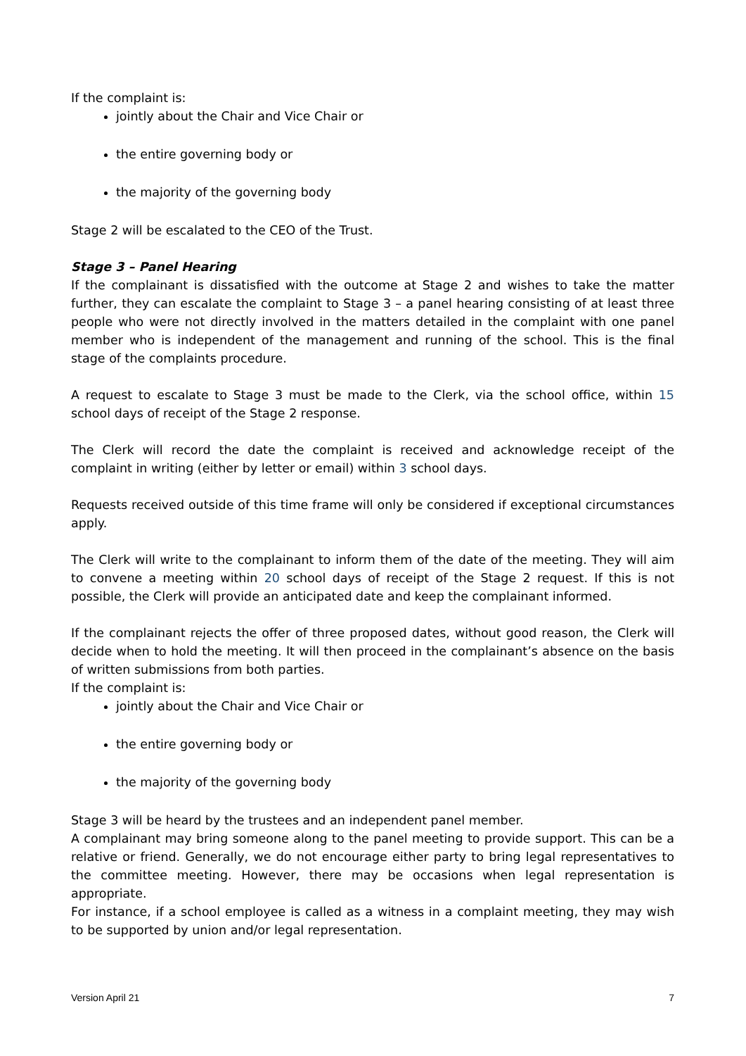If the complaint is:
jointly about the Chair and Vice Chair or
the entire governing body or
the majority of the governing body
Stage 2 will be escalated to the CEO of the Trust.
Stage 3 – Panel Hearing
If the complainant is dissatisfied with the outcome at Stage 2 and wishes to take the matter further, they can escalate the complaint to Stage 3 – a panel hearing consisting of at least three people who were not directly involved in the matters detailed in the complaint with one panel member who is independent of the management and running of the school. This is the final stage of the complaints procedure.
A request to escalate to Stage 3 must be made to the Clerk, via the school office, within 15 school days of receipt of the Stage 2 response.
The Clerk will record the date the complaint is received and acknowledge receipt of the complaint in writing (either by letter or email) within 3 school days.
Requests received outside of this time frame will only be considered if exceptional circumstances apply.
The Clerk will write to the complainant to inform them of the date of the meeting. They will aim to convene a meeting within 20 school days of receipt of the Stage 2 request. If this is not possible, the Clerk will provide an anticipated date and keep the complainant informed.
If the complainant rejects the offer of three proposed dates, without good reason, the Clerk will decide when to hold the meeting. It will then proceed in the complainant’s absence on the basis of written submissions from both parties.
If the complaint is:
jointly about the Chair and Vice Chair or
the entire governing body or
the majority of the governing body
Stage 3 will be heard by the trustees and an independent panel member.
A complainant may bring someone along to the panel meeting to provide support. This can be a relative or friend. Generally, we do not encourage either party to bring legal representatives to the committee meeting. However, there may be occasions when legal representation is appropriate.
For instance, if a school employee is called as a witness in a complaint meeting, they may wish to be supported by union and/or legal representation.
Version April 21 7